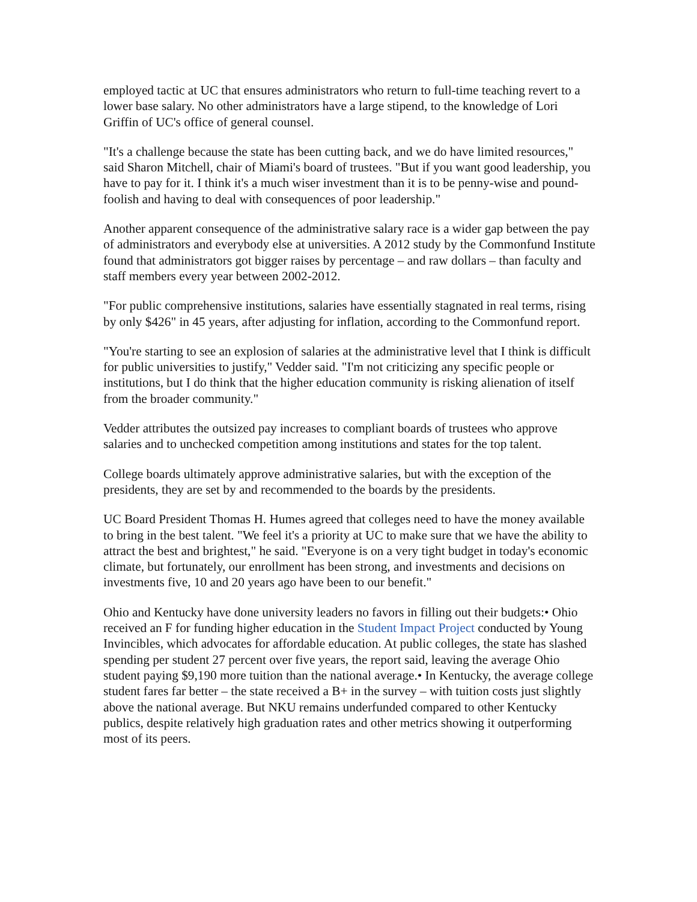employed tactic at UC that ensures administrators who return to full-time teaching revert to a lower base salary. No other administrators have a large stipend, to the knowledge of Lori Griffin of UC's office of general counsel.
"It's a challenge because the state has been cutting back, and we do have limited resources," said Sharon Mitchell, chair of Miami's board of trustees. "But if you want good leadership, you have to pay for it. I think it's a much wiser investment than it is to be penny-wise and pound-foolish and having to deal with consequences of poor leadership."
Another apparent consequence of the administrative salary race is a wider gap between the pay of administrators and everybody else at universities. A 2012 study by the Commonfund Institute found that administrators got bigger raises by percentage – and raw dollars – than faculty and staff members every year between 2002-2012.
"For public comprehensive institutions, salaries have essentially stagnated in real terms, rising by only $426" in 45 years, after adjusting for inflation, according to the Commonfund report.
"You're starting to see an explosion of salaries at the administrative level that I think is difficult for public universities to justify," Vedder said. "I'm not criticizing any specific people or institutions, but I do think that the higher education community is risking alienation of itself from the broader community."
Vedder attributes the outsized pay increases to compliant boards of trustees who approve salaries and to unchecked competition among institutions and states for the top talent.
College boards ultimately approve administrative salaries, but with the exception of the presidents, they are set by and recommended to the boards by the presidents.
UC Board President Thomas H. Humes agreed that colleges need to have the money available to bring in the best talent. "We feel it's a priority at UC to make sure that we have the ability to attract the best and brightest," he said. "Everyone is on a very tight budget in today's economic climate, but fortunately, our enrollment has been strong, and investments and decisions on investments five, 10 and 20 years ago have been to our benefit."
Ohio and Kentucky have done university leaders no favors in filling out their budgets:• Ohio received an F for funding higher education in the Student Impact Project conducted by Young Invincibles, which advocates for affordable education. At public colleges, the state has slashed spending per student 27 percent over five years, the report said, leaving the average Ohio student paying $9,190 more tuition than the national average.• In Kentucky, the average college student fares far better – the state received a B+ in the survey – with tuition costs just slightly above the national average. But NKU remains underfunded compared to other Kentucky publics, despite relatively high graduation rates and other metrics showing it outperforming most of its peers.